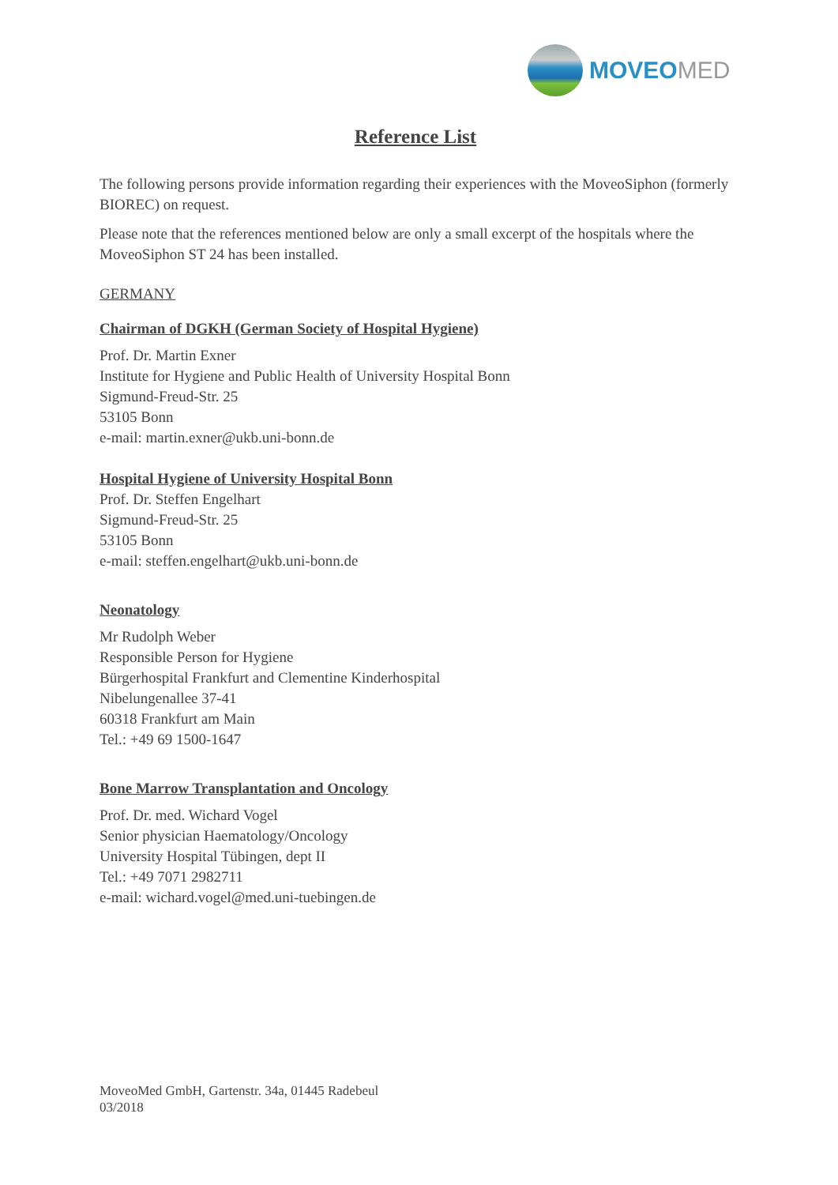MOVEOMED
Reference List
The following persons provide information regarding their experiences with the MoveoSiphon (formerly BIOREC) on request.
Please note that the references mentioned below are only a small excerpt of the hospitals where the MoveoSiphon ST 24 has been installed.
GERMANY
Chairman of DGKH (German Society of Hospital Hygiene)
Prof. Dr. Martin Exner
Institute for Hygiene and Public Health of University Hospital Bonn
Sigmund-Freud-Str. 25
53105 Bonn
e-mail: martin.exner@ukb.uni-bonn.de
Hospital Hygiene of University Hospital Bonn
Prof. Dr. Steffen Engelhart
Sigmund-Freud-Str. 25
53105 Bonn
e-mail: steffen.engelhart@ukb.uni-bonn.de
Neonatology
Mr Rudolph Weber
Responsible Person for Hygiene
Bürgerhospital Frankfurt and Clementine Kinderhospital
Nibelungenallee 37-41
60318 Frankfurt am Main
Tel.: +49 69 1500-1647
Bone Marrow Transplantation and Oncology
Prof. Dr. med. Wichard Vogel
Senior physician Haematology/Oncology
University Hospital Tübingen, dept II
Tel.: +49 7071 2982711
e-mail: wichard.vogel@med.uni-tuebingen.de
MoveoMed GmbH, Gartenstr. 34a, 01445 Radebeul
03/2018